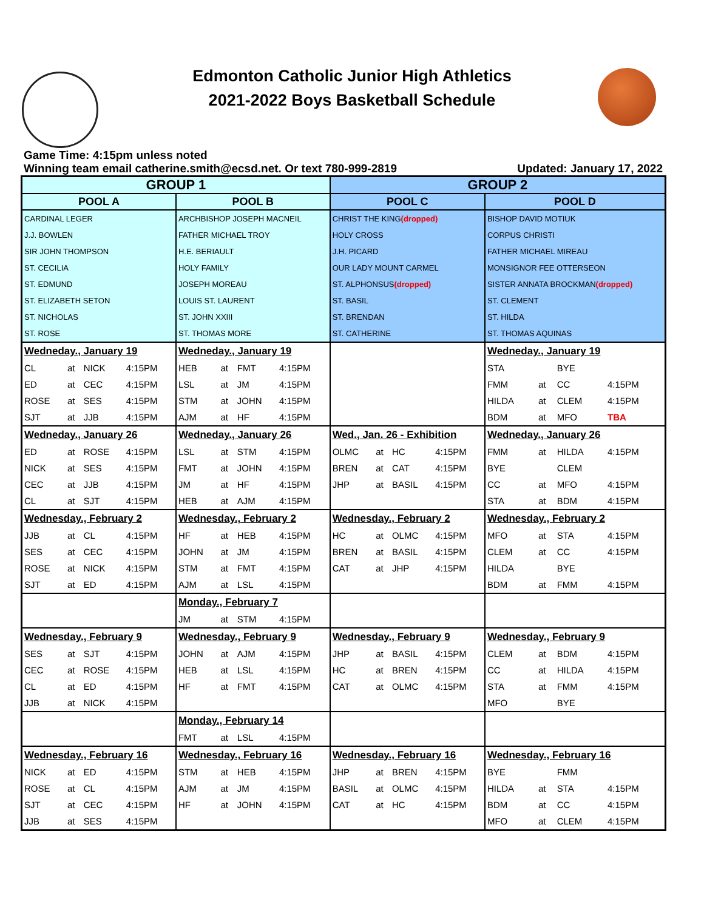Edmonton Catholic Junior High Athletics
2021-2022 Boys Basketball Schedule
Game Time: 4:15pm unless noted
Winning team email catherine.smith@ecsd.net. Or text 780-999-2819 Updated: January 17, 2022
| GROUP 1 | | | | | | | | GROUP 2 | | | | | | | |
| POOL A | | | | POOL B | | | | POOL C | | | | POOL D | | | |
| CARDINAL LEGER | | | | ARCHBISHOP JOSEPH MACNEIL | | | | CHRIST THE KING (dropped) | | | | BISHOP DAVID MOTIUK | | | |
| J.J. BOWLEN | | | | FATHER MICHAEL TROY | | | | HOLY CROSS | | | | CORPUS CHRISTI | | | |
| SIR JOHN THOMPSON | | | | H.E. BERIAULT | | | | J.H. PICARD | | | | FATHER MICHAEL MIREAU | | | |
| ST. CECILIA | | | | HOLY FAMILY | | | | OUR LADY MOUNT CARMEL | | | | MONSIGNOR FEE OTTERSEON | | | |
| ST. EDMUND | | | | JOSEPH MOREAU | | | | ST. ALPHONSUS (dropped) | | | | SISTER ANNATA BROCKMAN (dropped) | | | |
| ST. ELIZABETH SETON | | | | LOUIS ST. LAURENT | | | | ST. BASIL | | | | ST. CLEMENT | | | |
| ST. NICHOLAS | | | | ST. JOHN XXIII | | | | ST. BRENDAN | | | | ST. HILDA | | | |
| ST. ROSE | | | | ST. THOMAS MORE | | | | ST. CATHERINE | | | | ST. THOMAS AQUINAS | | | |
| Wedneday., January 19 | | | | Wedneday., January 19 | | | | | | | | Wedneday., January 19 | | | |
| CL | at | NICK | 4:15PM | HEB | at | FMT | 4:15PM | | | | | STA | | BYE | |
| ED | at | CEC | 4:15PM | LSL | at | JM | 4:15PM | | | | | FMM | at | CC | 4:15PM |
| ROSE | at | SES | 4:15PM | STM | at | JOHN | 4:15PM | | | | | HILDA | at | CLEM | 4:15PM |
| SJT | at | JJB | 4:15PM | AJM | at | HF | 4:15PM | | | | | BDM | at | MFO | TBA |
| Wedneday., January 26 | | | | Wedneday., January 26 | | | | Wed., Jan. 26 - Exhibition | | | | Wedneday., January 26 | | | |
| ED | at | ROSE | 4:15PM | LSL | at | STM | 4:15PM | OLMC | at | HC | 4:15PM | FMM | at | HILDA | 4:15PM |
| NICK | at | SES | 4:15PM | FMT | at | JOHN | 4:15PM | BREN | at | CAT | 4:15PM | BYE | | CLEM | |
| CEC | at | JJB | 4:15PM | JM | at | HF | 4:15PM | JHP | at | BASIL | 4:15PM | CC | at | MFO | 4:15PM |
| CL | at | SJT | 4:15PM | HEB | at | AJM | 4:15PM | | | | | STA | at | BDM | 4:15PM |
| Wednesday., February 2 | | | | Wednesday., February 2 | | | | Wednesday., February 2 | | | | Wednesday., February 2 | | | |
| JJB | at | CL | 4:15PM | HF | at | HEB | 4:15PM | HC | at | OLMC | 4:15PM | MFO | at | STA | 4:15PM |
| SES | at | CEC | 4:15PM | JOHN | at | JM | 4:15PM | BREN | at | BASIL | 4:15PM | CLEM | at | CC | 4:15PM |
| ROSE | at | NICK | 4:15PM | STM | at | FMT | 4:15PM | CAT | at | JHP | 4:15PM | HILDA | | BYE | |
| SJT | at | ED | 4:15PM | AJM | at | LSL | 4:15PM | | | | | BDM | at | FMM | 4:15PM |
| | | | | Monday., February 7 | | | | | | | | | | | |
| | | | | JM | at | STM | 4:15PM | | | | | | | | |
| Wednesday., February 9 | | | | Wednesday., February 9 | | | | Wednesday., February 9 | | | | Wednesday., February 9 | | | |
| SES | at | SJT | 4:15PM | JOHN | at | AJM | 4:15PM | JHP | at | BASIL | 4:15PM | CLEM | at | BDM | 4:15PM |
| CEC | at | ROSE | 4:15PM | HEB | at | LSL | 4:15PM | HC | at | BREN | 4:15PM | CC | at | HILDA | 4:15PM |
| CL | at | ED | 4:15PM | HF | at | FMT | 4:15PM | CAT | at | OLMC | 4:15PM | STA | at | FMM | 4:15PM |
| JJB | at | NICK | 4:15PM | | | | | | | | | MFO | | BYE | |
| | | | | Monday., February 14 | | | | | | | | | | | |
| | | | | FMT | at | LSL | 4:15PM | | | | | | | | |
| Wednesday., February 16 | | | | Wednesday., February 16 | | | | Wednesday., February 16 | | | | Wednesday., February 16 | | | |
| NICK | at | ED | 4:15PM | STM | at | HEB | 4:15PM | JHP | at | BREN | 4:15PM | BYE | | FMM | |
| ROSE | at | CL | 4:15PM | AJM | at | JM | 4:15PM | BASIL | at | OLMC | 4:15PM | HILDA | at | STA | 4:15PM |
| SJT | at | CEC | 4:15PM | HF | at | JOHN | 4:15PM | CAT | at | HC | 4:15PM | BDM | at | CC | 4:15PM |
| JJB | at | SES | 4:15PM | | | | | | | | | MFO | at | CLEM | 4:15PM |